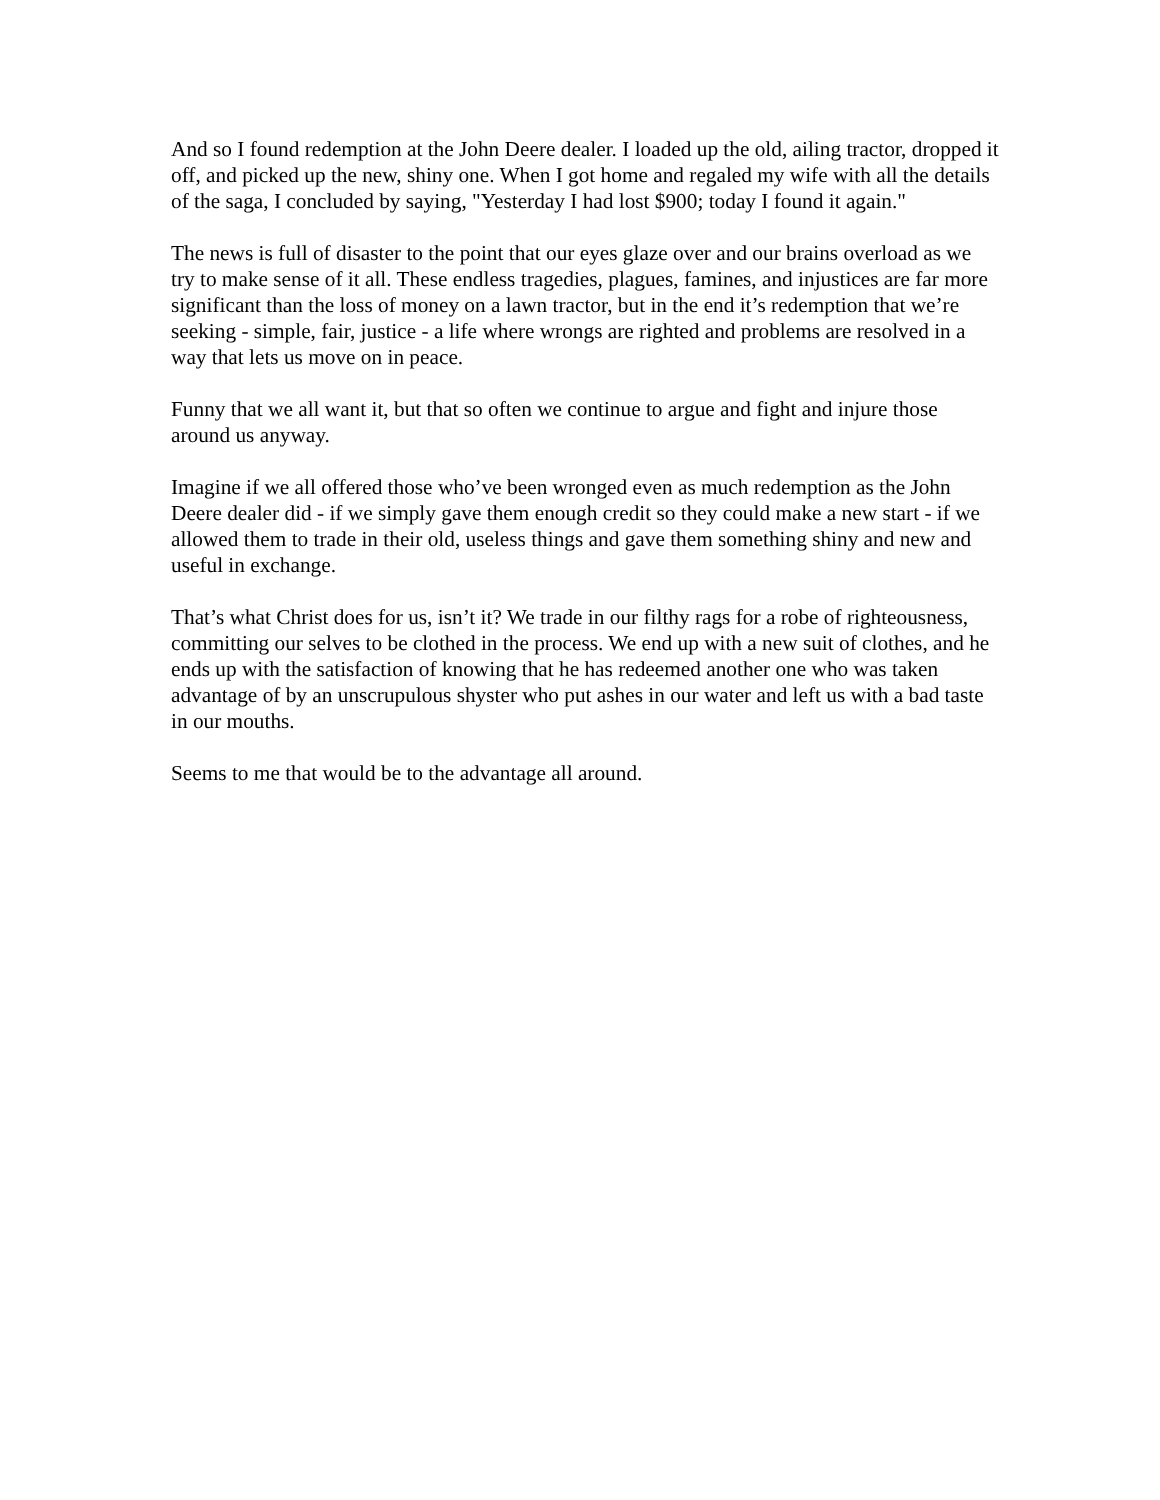And so I found redemption at the John Deere dealer. I loaded up the old, ailing tractor, dropped it off, and picked up the new, shiny one. When I got home and regaled my wife with all the details of the saga, I concluded by saying, "Yesterday I had lost $900; today I found it again."
The news is full of disaster to the point that our eyes glaze over and our brains overload as we try to make sense of it all. These endless tragedies, plagues, famines, and injustices are far more significant than the loss of money on a lawn tractor, but in the end it’s redemption that we’re seeking - simple, fair, justice - a life where wrongs are righted and problems are resolved in a way that lets us move on in peace.
Funny that we all want it, but that so often we continue to argue and fight and injure those around us anyway.
Imagine if we all offered those who’ve been wronged even as much redemption as the John Deere dealer did - if we simply gave them enough credit so they could make a new start - if we allowed them to trade in their old, useless things and gave them something shiny and new and useful in exchange.
That’s what Christ does for us, isn’t it? We trade in our filthy rags for a robe of righteousness, committing our selves to be clothed in the process. We end up with a new suit of clothes, and he ends up with the satisfaction of knowing that he has redeemed another one who was taken advantage of by an unscrupulous shyster who put ashes in our water and left us with a bad taste in our mouths.
Seems to me that would be to the advantage all around.